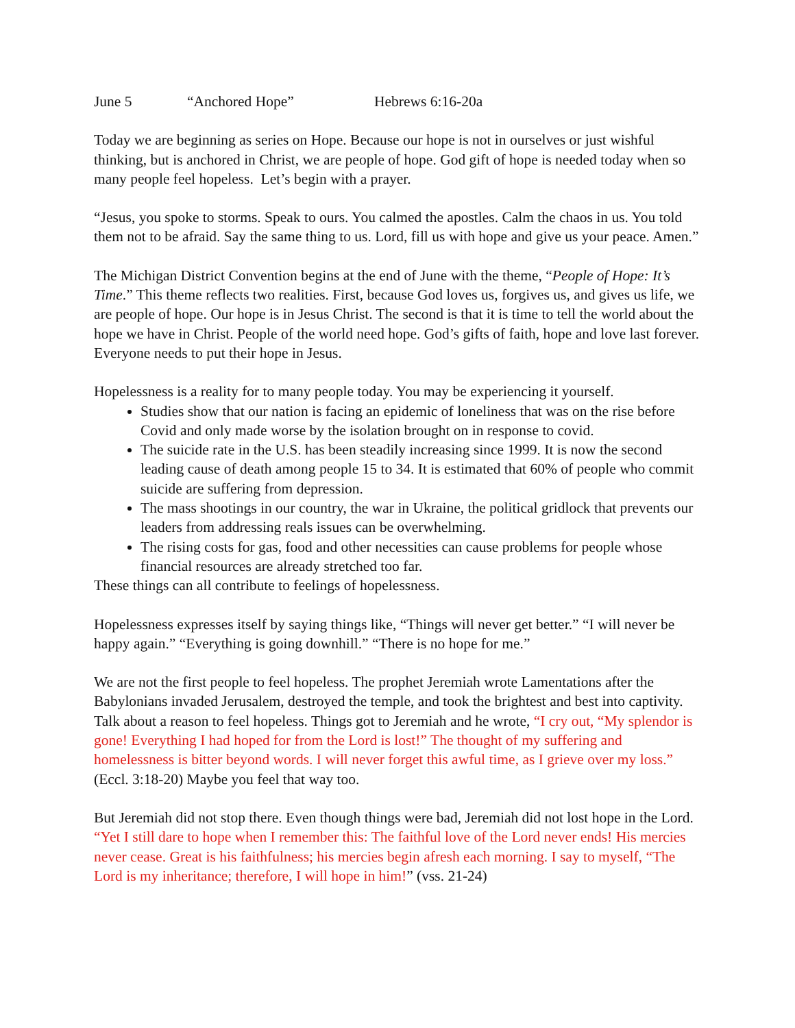June 5 “Anchored Hope” Hebrews 6:16-20a
Today we are beginning as series on Hope. Because our hope is not in ourselves or just wishful thinking, but is anchored in Christ, we are people of hope. God gift of hope is needed today when so many people feel hopeless. Let’s begin with a prayer.
“Jesus, you spoke to storms. Speak to ours. You calmed the apostles. Calm the chaos in us. You told them not to be afraid. Say the same thing to us. Lord, fill us with hope and give us your peace. Amen.”
The Michigan District Convention begins at the end of June with the theme, “People of Hope: It’s Time.” This theme reflects two realities. First, because God loves us, forgives us, and gives us life, we are people of hope. Our hope is in Jesus Christ. The second is that it is time to tell the world about the hope we have in Christ. People of the world need hope. God’s gifts of faith, hope and love last forever. Everyone needs to put their hope in Jesus.
Hopelessness is a reality for to many people today. You may be experiencing it yourself.
Studies show that our nation is facing an epidemic of loneliness that was on the rise before Covid and only made worse by the isolation brought on in response to covid.
The suicide rate in the U.S. has been steadily increasing since 1999. It is now the second leading cause of death among people 15 to 34. It is estimated that 60% of people who commit suicide are suffering from depression.
The mass shootings in our country, the war in Ukraine, the political gridlock that prevents our leaders from addressing reals issues can be overwhelming.
The rising costs for gas, food and other necessities can cause problems for people whose financial resources are already stretched too far.
These things can all contribute to feelings of hopelessness.
Hopelessness expresses itself by saying things like, “Things will never get better.” “I will never be happy again.” “Everything is going downhill.” “There is no hope for me.”
We are not the first people to feel hopeless. The prophet Jeremiah wrote Lamentations after the Babylonians invaded Jerusalem, destroyed the temple, and took the brightest and best into captivity. Talk about a reason to feel hopeless. Things got to Jeremiah and he wrote, “I cry out, “My splendor is gone! Everything I had hoped for from the Lord is lost!” The thought of my suffering and homelessness is bitter beyond words. I will never forget this awful time, as I grieve over my loss.” (Eccl. 3:18-20) Maybe you feel that way too.
But Jeremiah did not stop there. Even though things were bad, Jeremiah did not lost hope in the Lord. “Yet I still dare to hope when I remember this: The faithful love of the Lord never ends! His mercies never cease. Great is his faithfulness; his mercies begin afresh each morning. I say to myself, “The Lord is my inheritance; therefore, I will hope in him!” (vss. 21-24)